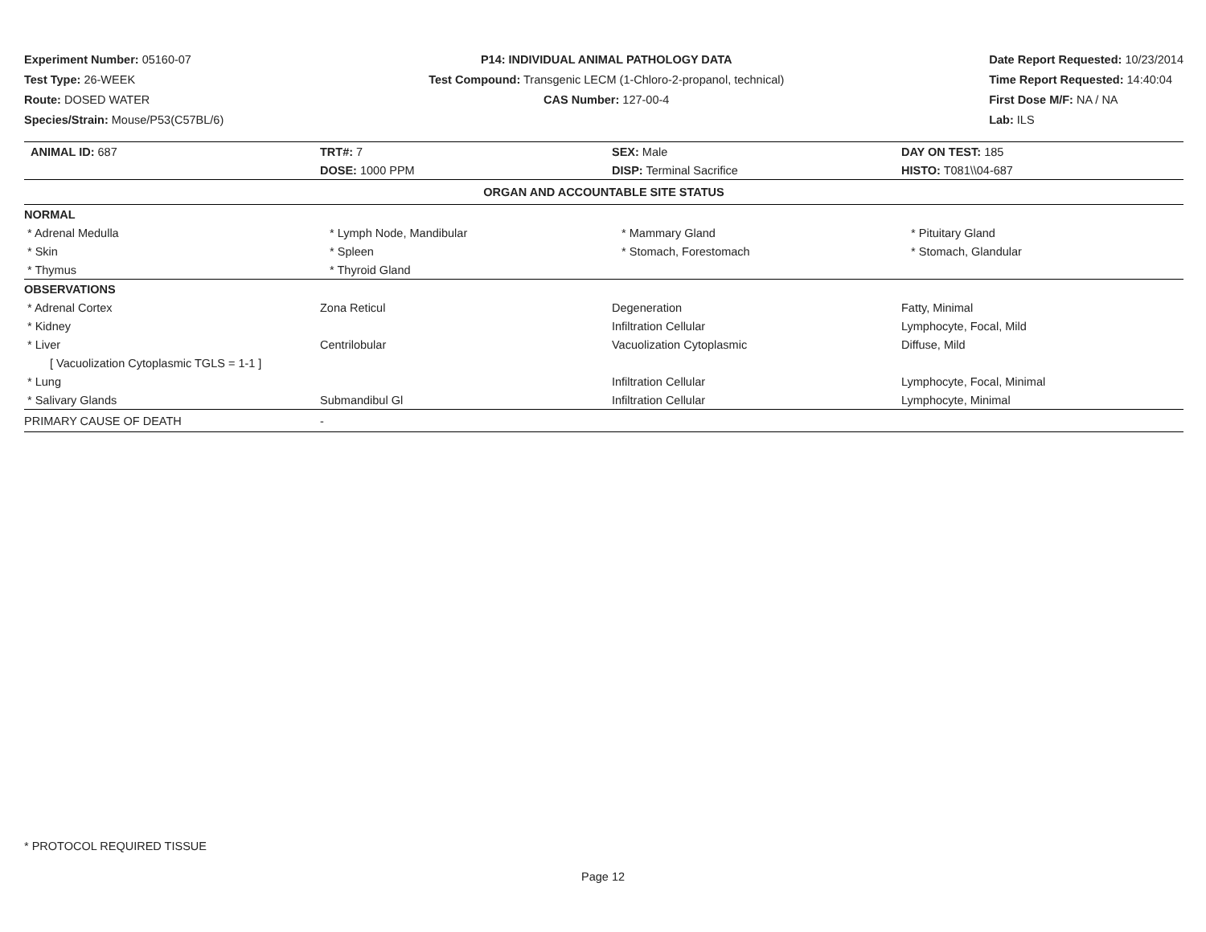Experiment Number: 05160-07
Test Type: 26-WEEK
Route: DOSED WATER
Species/Strain: Mouse/P53(C57BL/6)
P14: INDIVIDUAL ANIMAL PATHOLOGY DATA
Test Compound: Transgenic LECM (1-Chloro-2-propanol, technical)
CAS Number: 127-00-4
Date Report Requested: 10/23/2014
Time Report Requested: 14:40:04
First Dose M/F: NA / NA
Lab: ILS
| ANIMAL ID: 687 | TRT#: 7 | SEX: Male | DAY ON TEST: 185 |
| | DOSE: 1000 PPM | DISP: Terminal Sacrifice | HISTO: T081\\04-687 |
| ORGAN AND ACCOUNTABLE SITE STATUS | | | |
| NORMAL | | | |
| * Adrenal Medulla | * Lymph Node, Mandibular | * Mammary Gland | * Pituitary Gland |
| * Skin | * Spleen | * Stomach, Forestomach | * Stomach, Glandular |
| * Thymus | * Thyroid Gland | | |
| OBSERVATIONS | | | |
| * Adrenal Cortex | Zona Reticul | Degeneration | Fatty, Minimal |
| * Kidney | | Infiltration Cellular | Lymphocyte, Focal, Mild |
| * Liver | Centrilobular | Vacuolization Cytoplasmic | Diffuse, Mild |
| [ Vacuolization Cytoplasmic TGLS = 1-1 ] | | | |
| * Lung | | Infiltration Cellular | Lymphocyte, Focal, Minimal |
| * Salivary Glands | Submandibul Gl | Infiltration Cellular | Lymphocyte, Minimal |
| PRIMARY CAUSE OF DEATH | - | | |
* PROTOCOL REQUIRED TISSUE
Page 12